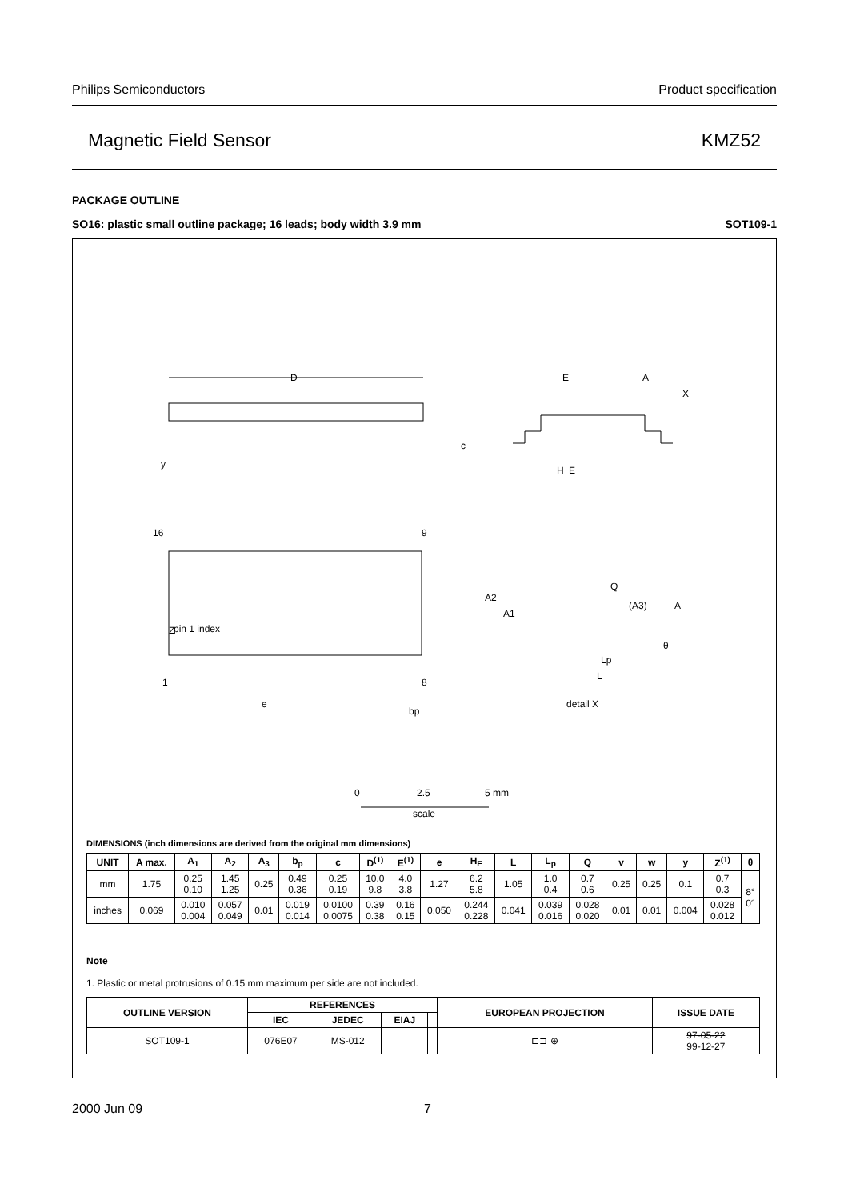Philips Semiconductors Product specification
Magnetic Field Sensor KMZ52
PACKAGE OUTLINE
SO16: plastic small outline package; 16 leads; body width 3.9 mm SOT109-1
D
16
9
1
8
Z
pin 1 index
E
A
X
c
H
E
A2
A1
Q
(A3)
A
θ
Lp
L
detail X
e
bp
y
0
2.5
5 mm
scale
DIMENSIONS (inch dimensions are derived from the original mm dimensions)
| UNIT | A max. | A<sub>1</sub> | A<sub>2</sub> | A<sub>3</sub> | b<sub>p</sub> | c | D<sup>(1)</sup> | E<sup>(1)</sup> | e | H<sub>E</sub> | L | L<sub>p</sub> | Q | v | w | y | Z<sup>(1)</sup> | θ |
| --- | --- | --- | --- | --- | --- | --- | --- | --- | --- | --- | --- | --- | --- | --- | --- | --- | --- | --- |
| mm | 1.75 | 0.25 0.10 | 1.45 1.25 | 0.25 | 0.49 0.36 | 0.25 0.19 | 10.0 9.8 | 4.0 3.8 | 1.27 | 6.2 5.8 | 1.05 | 1.0 0.4 | 0.7 0.6 | 0.25 | 0.25 | 0.1 | 0.7 0.3 | 8° 0° |
| inches | 0.069 | 0.010 0.004 | 0.057 0.049 | 0.01 | 0.019 0.014 | 0.0100 0.0075 | 0.39 0.38 | 0.16 0.15 | 0.050 | 0.244 0.228 | 0.041 | 0.039 0.016 | 0.028 0.020 | 0.01 | 0.01 | 0.004 | 0.028 0.012 | |
Note
1. Plastic or metal protrusions of 0.15 mm maximum per side are not included.
| OUTLINE VERSION | REFERENCES | | | | EUROPEAN PROJECTION | ISSUE DATE |
| --- | --- | --- | --- | --- | --- | --- |
| | IEC | JEDEC | EIAJ | | | |
| SOT109-1 | 076E07 | MS-012 | | | ⊏⊐ ⊕ | 97-05-22 99-12-27 |
2000 Jun 09 7